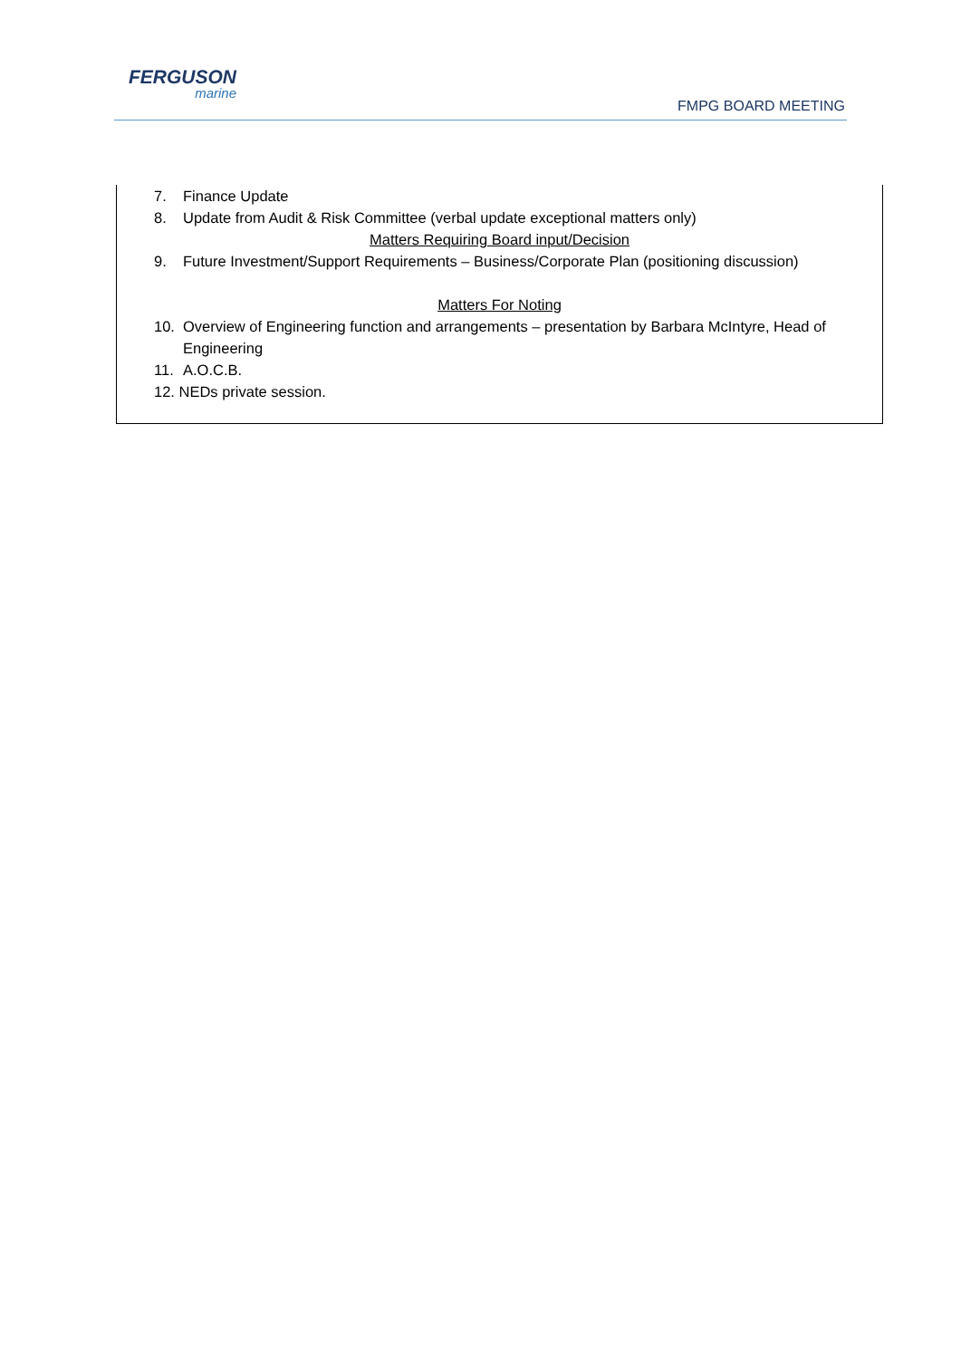FERGUSON
marine
FMPG BOARD MEETING
7. Finance Update
8. Update from Audit & Risk Committee (verbal update exceptional matters only)
Matters Requiring Board input/Decision
9. Future Investment/Support Requirements – Business/Corporate Plan (positioning discussion)
Matters For Noting
10. Overview of Engineering function and arrangements – presentation by Barbara McIntyre, Head of Engineering
11. A.O.C.B.
12. NEDs private session.